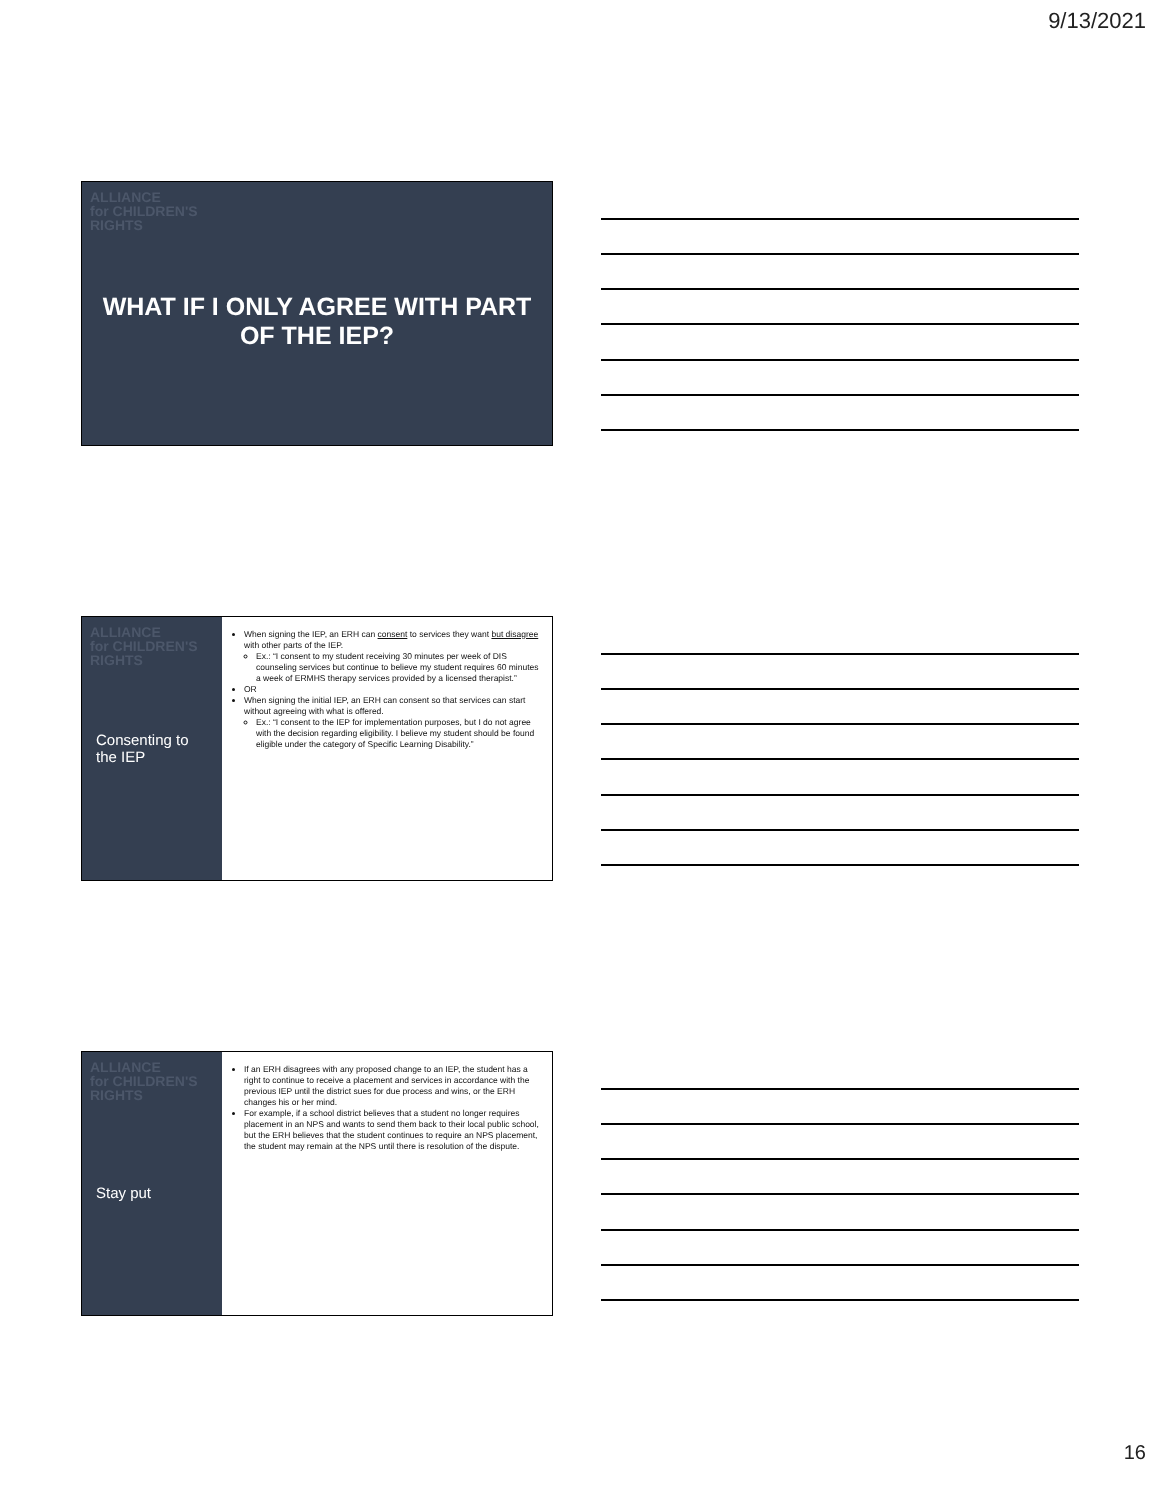9/13/2021
ALLIANCE
for CHILDREN'S
RIGHTS
WHAT IF I ONLY AGREE WITH PART OF THE IEP?
ALLIANCE
for CHILDREN'S
RIGHTS
Consenting to the IEP
When signing the IEP, an ERH can consent to services they want but disagree with other parts of the IEP.
Ex.: “I consent to my student receiving 30 minutes per week of DIS counseling services but continue to believe my student requires 60 minutes a week of ERMHS therapy services provided by a licensed therapist.”
OR
When signing the initial IEP, an ERH can consent so that services can start without agreeing with what is offered.
Ex.: “I consent to the IEP for implementation purposes, but I do not agree with the decision regarding eligibility. I believe my student should be found eligible under the category of Specific Learning Disability.”
ALLIANCE
for CHILDREN'S
RIGHTS
Stay put
If an ERH disagrees with any proposed change to an IEP, the student has a right to continue to receive a placement and services in accordance with the previous IEP until the district sues for due process and wins, or the ERH changes his or her mind.
For example, if a school district believes that a student no longer requires placement in an NPS and wants to send them back to their local public school, but the ERH believes that the student continues to require an NPS placement, the student may remain at the NPS until there is resolution of the dispute.
16